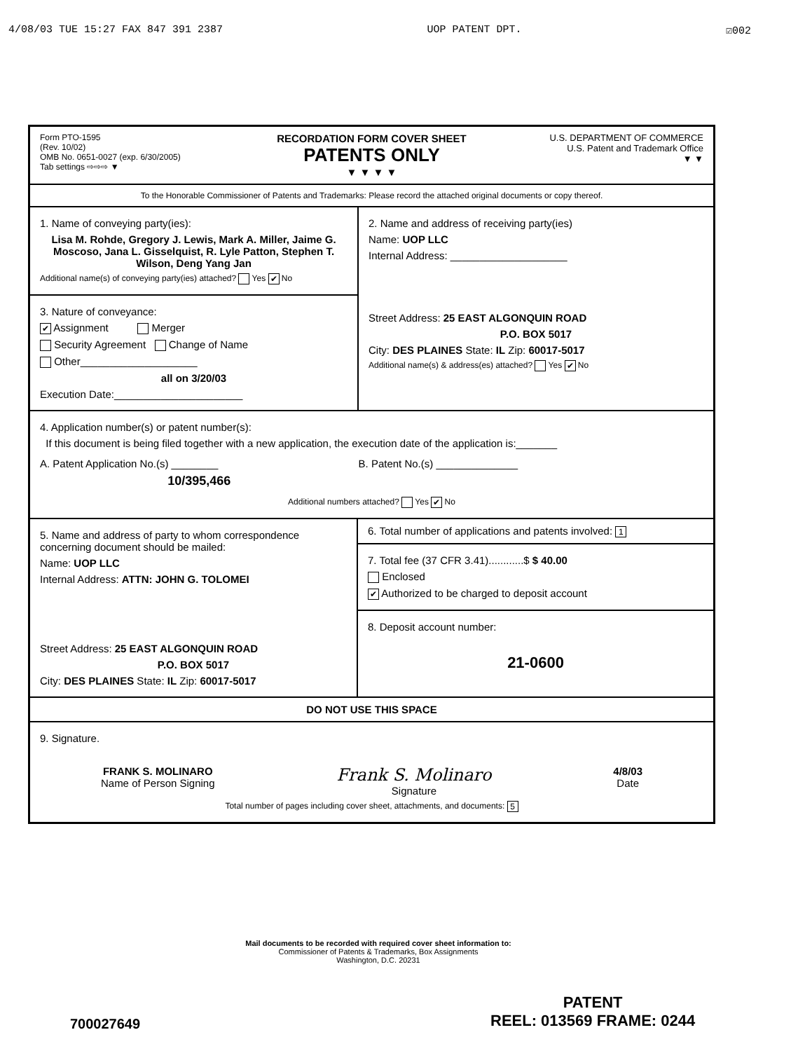4/08/03 TUE 15:27 FAX 847 391 2387 UOP PATENT DPT. ☑002
Form PTO-1595
(Rev. 10/02)
OMB No. 0651-0027 (exp. 6/30/2005)
Tab settings ⇨⇨⇨ ▼
RECORDATION FORM COVER SHEET
PATENTS ONLY
▼ ▼ ▼ ▼
U.S. DEPARTMENT OF COMMERCE
U.S. Patent and Trademark Office
▼ ▼
To the Honorable Commissioner of Patents and Trademarks: Please record the attached original documents or copy thereof.
1. Name of conveying party(ies):
Lisa M. Rohde, Gregory J. Lewis, Mark A. Miller, Jaime G. Moscoso, Jana L. Gisselquist, R. Lyle Patton, Stephen T. Wilson, Deng Yang Jan
Additional name(s) of conveying party(ies) attached? Yes ✔ No
3. Nature of conveyance:
✔ Assignment Merger
Security Agreement Change of Name
Other____________________
all on 3/20/03
Execution Date:______________________
2. Name and address of receiving party(ies)
Name: UOP LLC
Internal Address: ____________________
Street Address: 25 EAST ALGONQUIN ROAD
P.O. BOX 5017
City: DES PLAINES State: IL Zip: 60017-5017
Additional name(s) & address(es) attached? Yes ✔ No
4. Application number(s) or patent number(s):
If this document is being filed together with a new application, the execution date of the application is:_______
A. Patent Application No.(s) ________
10/395,466
B. Patent No.(s) ______________
Additional numbers attached? Yes ✔ No
5. Name and address of party to whom correspondence concerning document should be mailed:
Name: UOP LLC
Internal Address: ATTN: JOHN G. TOLOMEI
Street Address: 25 EAST ALGONQUIN ROAD
P.O. BOX 5017
City: DES PLAINES State: IL Zip: 60017-5017
6. Total number of applications and patents involved: 1
7. Total fee (37 CFR 3.41)............$ $ 40.00
Enclosed
✔ Authorized to be charged to deposit account
8. Deposit account number:
21-0600
DO NOT USE THIS SPACE
9. Signature.
FRANK S. MOLINARO
Name of Person Signing
Frank S. Molinaro
Signature
4/8/03
Date
Total number of pages including cover sheet, attachments, and documents: 5
Mail documents to be recorded with required cover sheet information to:
Commissioner of Patents & Trademarks, Box Assignments
Washington, D.C. 20231
700027649
PATENT
REEL: 013569 FRAME: 0244